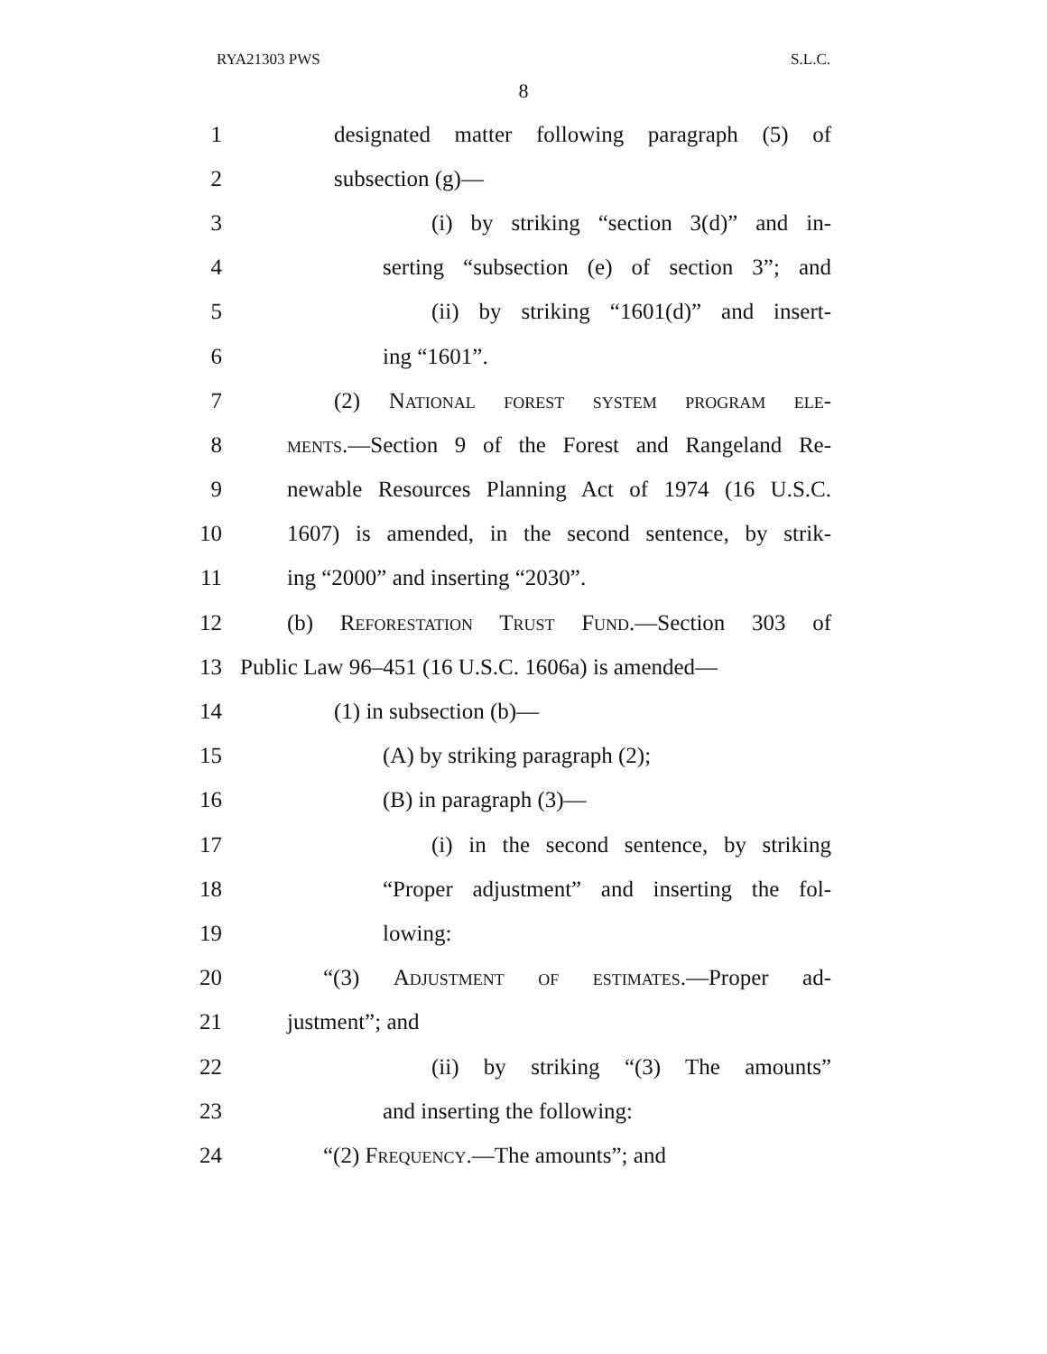RYA21303 PWS S.L.C.
8
1 designated matter following paragraph (5) of
2 subsection (g)—
3 (i) by striking “section 3(d)” and in-
4 serting “subsection (e) of section 3”; and
5 (ii) by striking “1601(d)” and insert-
6 ing “1601”.
7 (2) National forest system program ele-
8 ments.—Section 9 of the Forest and Rangeland Re-
9 newable Resources Planning Act of 1974 (16 U.S.C.
10 1607) is amended, in the second sentence, by strik-
11 ing “2000” and inserting “2030”.
12 (b) Reforestation Trust Fund.—Section 303 of
13 Public Law 96–451 (16 U.S.C. 1606a) is amended—
14 (1) in subsection (b)—
15 (A) by striking paragraph (2);
16 (B) in paragraph (3)—
17 (i) in the second sentence, by striking
18 “Proper adjustment” and inserting the fol-
19 lowing:
20 “(3) Adjustment of estimates.—Proper ad-
21 justment”; and
22 (ii) by striking “(3) The amounts”
23 and inserting the following:
24 “(2) Frequency.—The amounts”; and